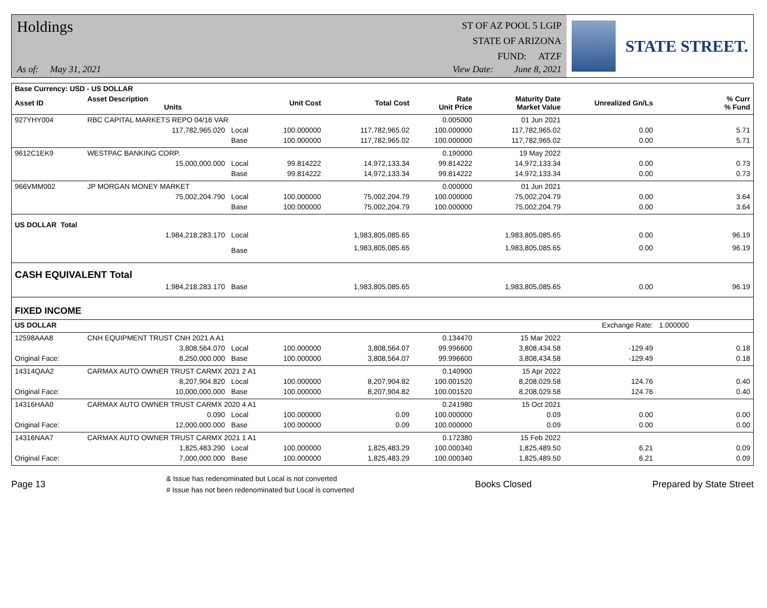Holdings
ST OF AZ POOL 5 LGIP
STATE OF ARIZONA
FUND: ATZF
As of: May 31, 2021 View Date: June 8, 2021
STATE STREET.
| Base Currency: USD - US DOLLAR | | | | | | | | | |
| --- | --- | --- | --- | --- | --- | --- | --- | --- | --- |
| Asset ID | Asset Description Units | | Unit Cost | Total Cost | Rate Unit Price | Maturity Date Market Value | Unrealized Gn/Ls | | % Curr % Fund |
| 927YHY004 | RBC CAPITAL MARKETS REPO 04/16 VAR | | | | 0.005000 | 01 Jun 2021 | | | |
| | 117,782,965.020 | Local | 100.000000 | 117,782,965.02 | 100.000000 | 117,782,965.02 | 0.00 | | 5.71 |
| | | Base | 100.000000 | 117,782,965.02 | 100.000000 | 117,782,965.02 | 0.00 | | 5.71 |
| 9612C1EK9 | WESTPAC BANKING CORP. | | | | 0.190000 | 19 May 2022 | | | |
| | 15,000,000.000 | Local | 99.814222 | 14,972,133.34 | 99.814222 | 14,972,133.34 | 0.00 | | 0.73 |
| | | Base | 99.814222 | 14,972,133.34 | 99.814222 | 14,972,133.34 | 0.00 | | 0.73 |
| 966VMM002 | JP MORGAN MONEY MARKET | | | | 0.000000 | 01 Jun 2021 | | | |
| | 75,002,204.790 | Local | 100.000000 | 75,002,204.79 | 100.000000 | 75,002,204.79 | 0.00 | | 3.64 |
| | | Base | 100.000000 | 75,002,204.79 | 100.000000 | 75,002,204.79 | 0.00 | | 3.64 |
| US DOLLAR Total | | | | | | | | | |
| | 1,984,218,283.170 | Local | | 1,983,805,085.65 | | 1,983,805,085.65 | 0.00 | | 96.19 |
| | | Base | | 1,983,805,085.65 | | 1,983,805,085.65 | 0.00 | | 96.19 |
| CASH EQUIVALENT Total | | | | | | | | | |
| | 1,984,218,283.170 | Base | | 1,983,805,085.65 | | 1,983,805,085.65 | 0.00 | | 96.19 |
| FIXED INCOME | | | | | | | | | |
| US DOLLAR | | | | | | | Exchange Rate: | 1.000000 | |
| 12598AAA8 | CNH EQUIPMENT TRUST CNH 2021 A A1 | | | | 0.134470 | 15 Mar 2022 | | | |
| | 3,808,564.070 | Local | 100.000000 | 3,808,564.07 | 99.996600 | 3,808,434.58 | -129.49 | | 0.18 |
| Original Face: | 8,250,000.000 | Base | 100.000000 | 3,808,564.07 | 99.996600 | 3,808,434.58 | -129.49 | | 0.18 |
| 14314QAA2 | CARMAX AUTO OWNER TRUST CARMX 2021 2 A1 | | | | 0.140900 | 15 Apr 2022 | | | |
| | 8,207,904.820 | Local | 100.000000 | 8,207,904.82 | 100.001520 | 8,208,029.58 | 124.76 | | 0.40 |
| Original Face: | 10,000,000.000 | Base | 100.000000 | 8,207,904.82 | 100.001520 | 8,208,029.58 | 124.76 | | 0.40 |
| 14316HAA0 | CARMAX AUTO OWNER TRUST CARMX 2020 4 A1 | | | | 0.241980 | 15 Oct 2021 | | | |
| | 0.090 | Local | 100.000000 | 0.09 | 100.000000 | 0.09 | 0.00 | | 0.00 |
| Original Face: | 12,000,000.000 | Base | 100.000000 | 0.09 | 100.000000 | 0.09 | 0.00 | | 0.00 |
| 14316NAA7 | CARMAX AUTO OWNER TRUST CARMX 2021 1 A1 | | | | 0.172380 | 15 Feb 2022 | | | |
| | 1,825,483.290 | Local | 100.000000 | 1,825,483.29 | 100.000340 | 1,825,489.50 | 6.21 | | 0.09 |
| Original Face: | 7,000,000.000 | Base | 100.000000 | 1,825,483.29 | 100.000340 | 1,825,489.50 | 6.21 | | 0.09 |
Page 13 & Issue has redenominated but Local is not converted
# Issue has not been redenominated but Local is converted Books Closed Prepared by State Street